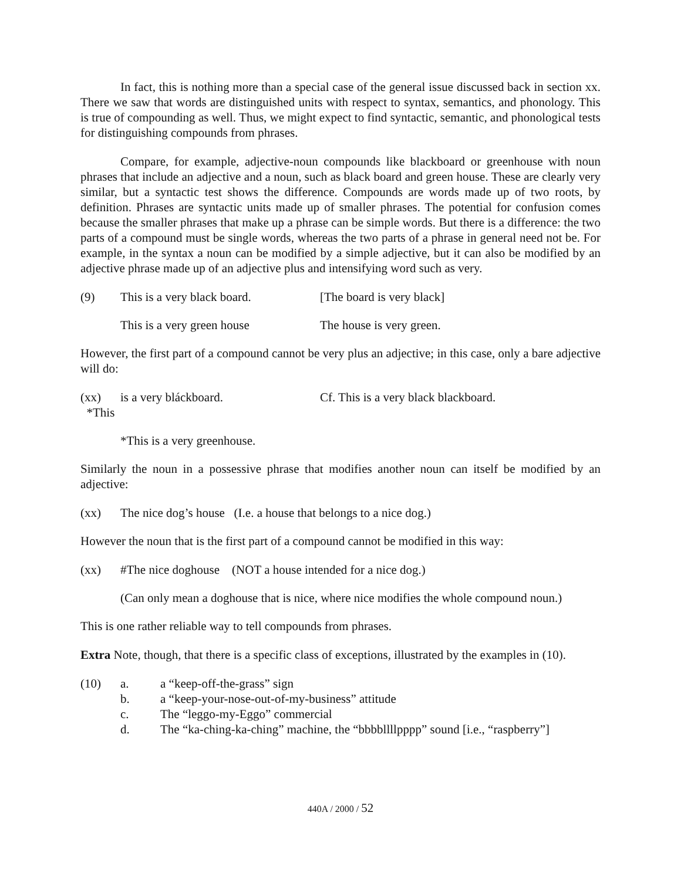In fact, this is nothing more than a special case of the general issue discussed back in section xx. There we saw that words are distinguished units with respect to syntax, semantics, and phonology. This is true of compounding as well. Thus, we might expect to find syntactic, semantic, and phonological tests for distinguishing compounds from phrases.
Compare, for example, adjective-noun compounds like blackboard or greenhouse with noun phrases that include an adjective and a noun, such as black board and green house. These are clearly very similar, but a syntactic test shows the difference. Compounds are words made up of two roots, by definition. Phrases are syntactic units made up of smaller phrases. The potential for confusion comes because the smaller phrases that make up a phrase can be simple words. But there is a difference: the two parts of a compound must be single words, whereas the two parts of a phrase in general need not be. For example, in the syntax a noun can be modified by a simple adjective, but it can also be modified by an adjective phrase made up of an adjective plus and intensifying word such as very.
(9) This is a very black board.
[The board is very black]
This is a very green house The house is very green.
However, the first part of a compound cannot be very plus an adjective; in this case, only a bare adjective will do:
(xx) *This
is a very bláckboard. Cf. This is a very black blackboard.
*This is a very greenhouse.
Similarly the noun in a possessive phrase that modifies another noun can itself be modified by an adjective:
(xx) The nice dog’s house (I.e. a house that belongs to a nice dog.)
However the noun that is the first part of a compound cannot be modified in this way:
(xx) #The nice doghouse (NOT a house intended for a nice dog.)
(Can only mean a doghouse that is nice, where nice modifies the whole compound noun.)
This is one rather reliable way to tell compounds from phrases.
Extra Note, though, that there is a specific class of exceptions, illustrated by the examples in (10).
(10) a. a “keep-off-the-grass” sign
b. a “keep-your-nose-out-of-my-business” attitude
c. The “leggo-my-Eggo” commercial
d. The “ka-ching-ka-ching” machine, the “bbbbllllpppp” sound [i.e., “raspberry”]
440A / 2000 / 52